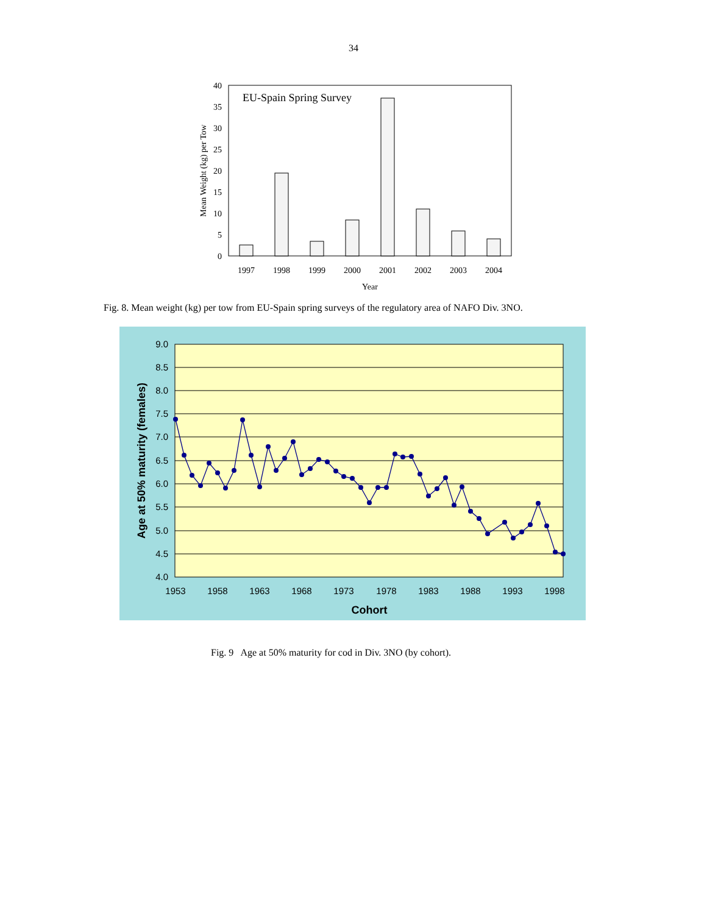34
0
5
10
15
20
25
30
35
40
EU-Spain Spring Survey
Mean Weight (kg) per Tow
1997
1998
1999
2000
2001
2002
2003
2004
Year
Fig. 8. Mean weight (kg) per tow from EU-Spain spring surveys of the regulatory area of NAFO Div. 3NO.
9.0
8.5
8.0
7.5
7.0
6.5
6.0
5.5
5.0
4.5
4.0
1953
1958
1963
1968
1973
1978
1983
1988
1993
1998
Cohort
Age at 50% maturity (females)
Fig. 9 Age at 50% maturity for cod in Div. 3NO (by cohort).